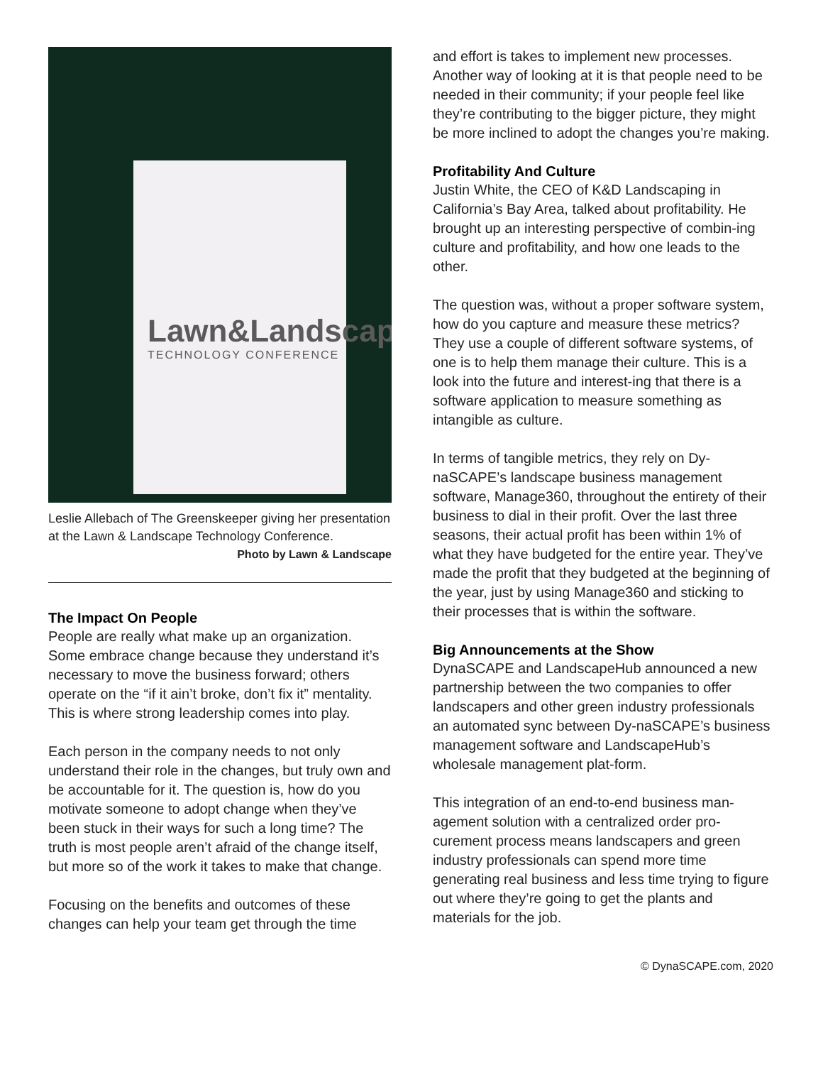Lawn&Landscape
TECHNOLOGY CONFERENCE
Leslie Allebach of The Greenskeeper giving her presentation at the Lawn & Landscape Technology Conference.
Photo by Lawn & Landscape
The Impact On People
People are really what make up an organization. Some embrace change because they understand it’s necessary to move the business forward; others operate on the “if it ain’t broke, don’t fix it” mentality. This is where strong leadership comes into play.
Each person in the company needs to not only understand their role in the changes, but truly own and be accountable for it. The question is, how do you motivate someone to adopt change when they’ve been stuck in their ways for such a long time? The truth is most people aren’t afraid of the change itself, but more so of the work it takes to make that change.
Focusing on the benefits and outcomes of these changes can help your team get through the time
and effort is takes to implement new processes. Another way of looking at it is that people need to be needed in their community; if your people feel like they’re contributing to the bigger picture, they might be more inclined to adopt the changes you’re making.
Profitability And Culture
Justin White, the CEO of K&D Landscaping in California’s Bay Area, talked about profitability. He brought up an interesting perspective of combin-ing culture and profitability, and how one leads to the other.
The question was, without a proper software system, how do you capture and measure these metrics? They use a couple of different software systems, of one is to help them manage their culture. This is a look into the future and interest-ing that there is a software application to measure something as intangible as culture.
In terms of tangible metrics, they rely on Dy-naSCAPE’s landscape business management software, Manage360, throughout the entirety of their business to dial in their profit. Over the last three seasons, their actual profit has been within 1% of what they have budgeted for the entire year. They’ve made the profit that they budgeted at the beginning of the year, just by using Manage360 and sticking to their processes that is within the software.
Big Announcements at the Show
DynaSCAPE and LandscapeHub announced a new partnership between the two companies to offer landscapers and other green industry professionals an automated sync between Dy-naSCAPE’s business management software and LandscapeHub’s wholesale management plat-form.
This integration of an end-to-end business man-agement solution with a centralized order pro-curement process means landscapers and green industry professionals can spend more time generating real business and less time trying to figure out where they’re going to get the plants and materials for the job.
© DynaSCAPE.com, 2020